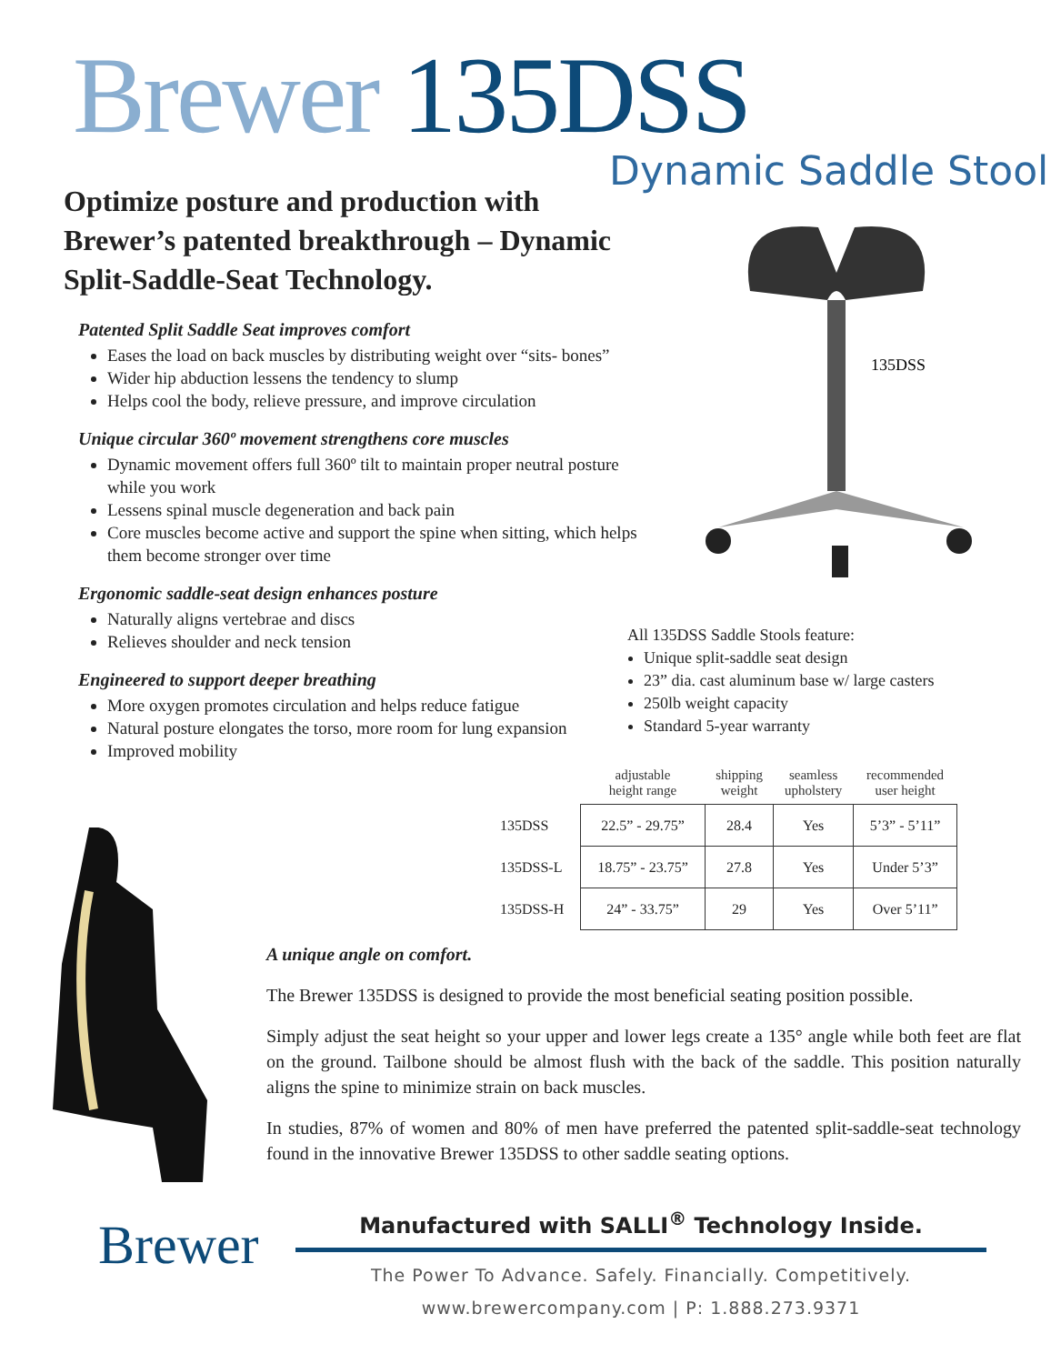Brewer 135DSS
Dynamic Saddle Stool
Optimize posture and production with Brewer’s patented breakthrough – Dynamic Split-Saddle-Seat Technology.
Patented Split Saddle Seat improves comfort
Eases the load on back muscles by distributing weight over “sits- bones”
Wider hip abduction lessens the tendency to slump
Helps cool the body, relieve pressure, and improve circulation
Unique circular 360º movement strengthens core muscles
Dynamic movement offers full 360º tilt to maintain proper neutral posture while you work
Lessens spinal muscle degeneration and back pain
Core muscles become active and support the spine when sitting, which helps them become stronger over time
Ergonomic saddle-seat design enhances posture
Naturally aligns vertebrae and discs
Relieves shoulder and neck tension
Engineered to support deeper breathing
More oxygen promotes circulation and helps reduce fatigue
Natural posture elongates the torso, more room for lung expansion
Improved mobility
135DSS
All 135DSS Saddle Stools feature:
Unique split-saddle seat design
23” dia. cast aluminum base w/ large casters
250lb weight capacity
Standard 5-year warranty
| | adjustable height range | shipping weight | seamless upholstery | recommended user height |
| --- | --- | --- | --- | --- |
| 135DSS | 22.5” - 29.75” | 28.4 | Yes | 5’3” - 5’11” |
| 135DSS-L | 18.75” - 23.75” | 27.8 | Yes | Under 5’3” |
| 135DSS-H | 24” - 33.75” | 29 | Yes | Over 5’11” |
A unique angle on comfort.
The Brewer 135DSS is designed to provide the most beneficial seating position possible.
Simply adjust the seat height so your upper and lower legs create a 135° angle while both feet are flat on the ground. Tailbone should be almost flush with the back of the saddle. This position naturally aligns the spine to minimize strain on back muscles.
In studies, 87% of women and 80% of men have preferred the patented split-saddle-seat technology found in the innovative Brewer 135DSS to other saddle seating options.
Brewer
Manufactured with SALLI<sup>®</sup> Technology Inside.
The Power To Advance. Safely. Financially. Competitively.
www.brewercompany.com | P: 1.888.273.9371